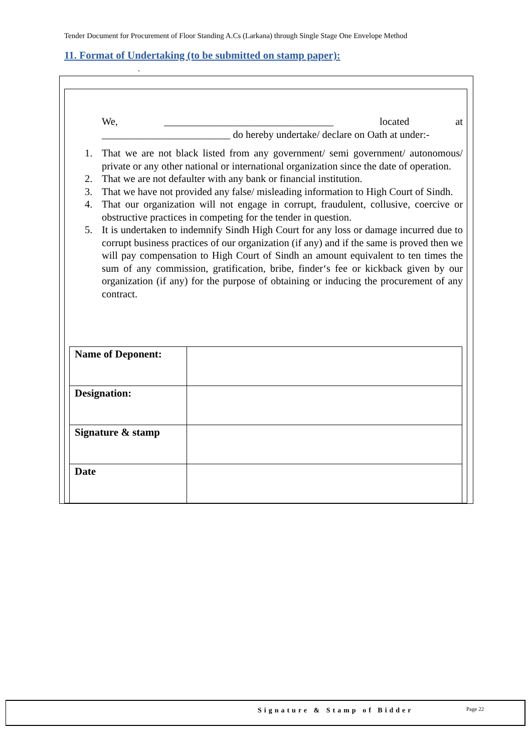Tender Document for Procurement of Floor Standing A.Cs (Larkana) through Single Stage One Envelope Method
11. Format of Undertaking (to be submitted on stamp paper):
.
We, _________________________________ located at
_________________________ do hereby undertake/ declare on Oath at under:-
1. That we are not black listed from any government/ semi government/ autonomous/ private or any other national or international organization since the date of operation.
2. That we are not defaulter with any bank or financial institution.
3. That we have not provided any false/ misleading information to High Court of Sindh.
4. That our organization will not engage in corrupt, fraudulent, collusive, coercive or obstructive practices in competing for the tender in question.
5. It is undertaken to indemnify Sindh High Court for any loss or damage incurred due to corrupt business practices of our organization (if any) and if the same is proved then we will pay compensation to High Court of Sindh an amount equivalent to ten times the sum of any commission, gratification, bribe, finder‘s fee or kickback given by our organization (if any) for the purpose of obtaining or inducing the procurement of any contract.
| Name of Deponent: | |
| Designation: | |
| Signature & stamp | |
| Date | |
Signature & Stamp of Bidder Page 22